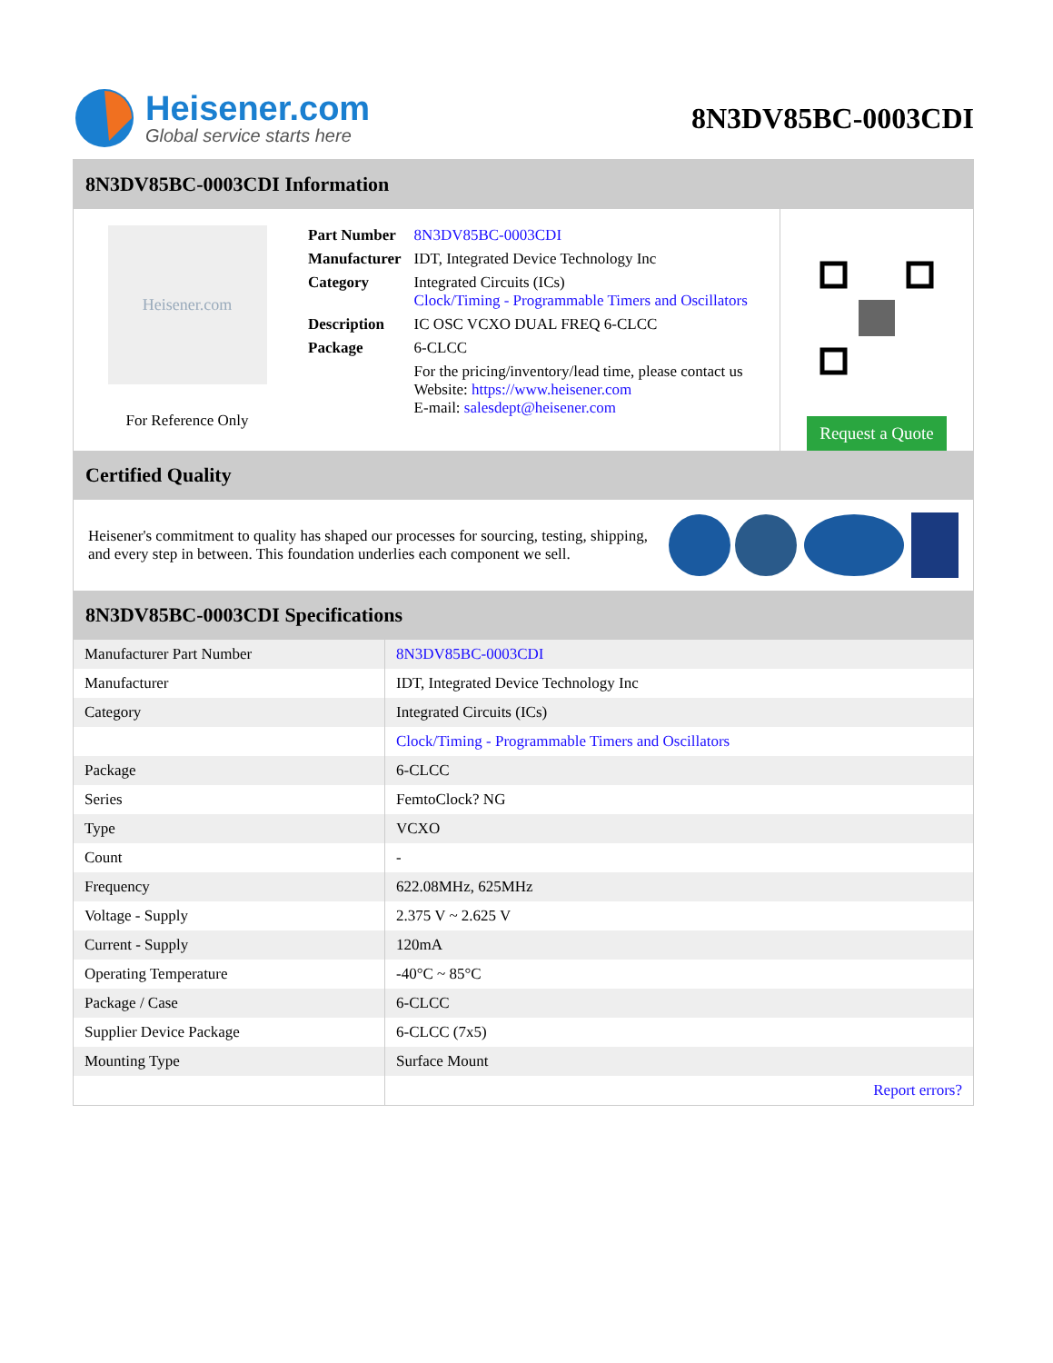Heisener.com
Global service starts here
8N3DV85BC-0003CDI
8N3DV85BC-0003CDI Information
Heisener.com
For Reference Only
| Part Number | 8N3DV85BC-0003CDI |
| Manufacturer | IDT, Integrated Device Technology Inc |
| Category | Integrated Circuits (ICs) Clock/Timing - Programmable Timers and Oscillators |
| Description | IC OSC VCXO DUAL FREQ 6-CLCC |
| Package | 6-CLCC |
| | For the pricing/inventory/lead time, please contact us Website: https://www.heisener.com E-mail: salesdept@heisener.com |
Request a Quote
Certified Quality
Heisener's commitment to quality has shaped our processes for sourcing, testing, shipping, and every step in between. This foundation underlies each component we sell.
8N3DV85BC-0003CDI Specifications
| Manufacturer Part Number | 8N3DV85BC-0003CDI |
| Manufacturer | IDT, Integrated Device Technology Inc |
| Category | Integrated Circuits (ICs) |
| | Clock/Timing - Programmable Timers and Oscillators |
| Package | 6-CLCC |
| Series | FemtoClock? NG |
| Type | VCXO |
| Count | - |
| Frequency | 622.08MHz, 625MHz |
| Voltage - Supply | 2.375 V ~ 2.625 V |
| Current - Supply | 120mA |
| Operating Temperature | -40°C ~ 85°C |
| Package / Case | 6-CLCC |
| Supplier Device Package | 6-CLCC (7x5) |
| Mounting Type | Surface Mount |
| | Report errors? |